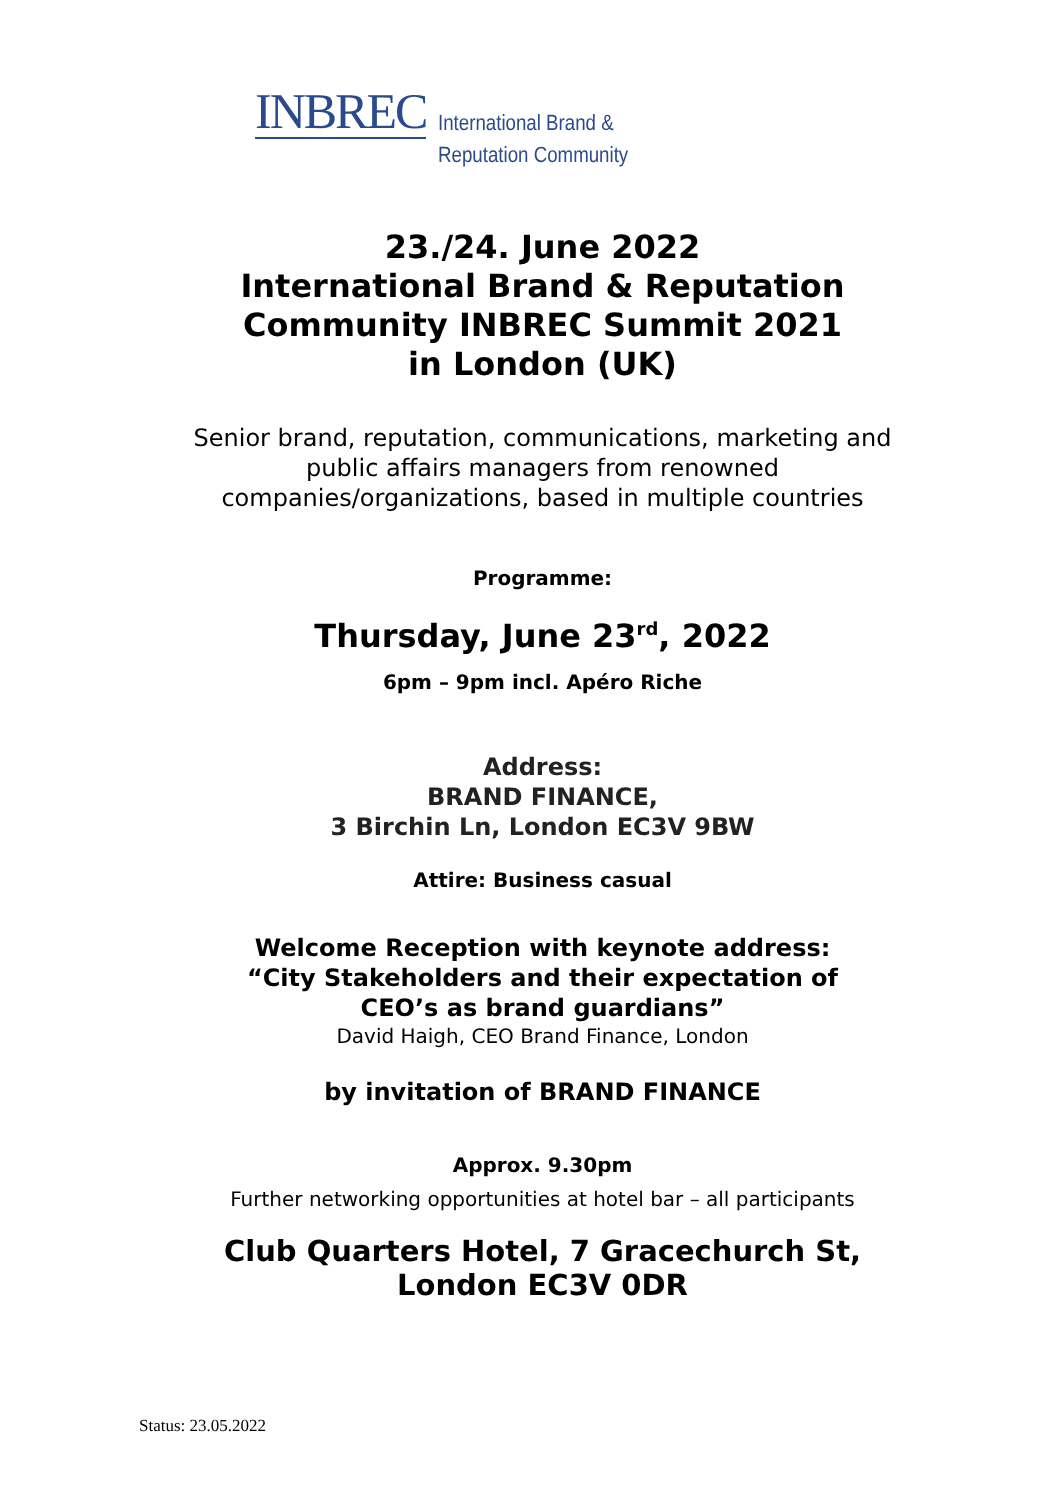INBREC
International Brand &
Reputation Community
23./24. June 2022
International Brand & Reputation
Community INBREC Summit 2021
in London (UK)
Senior brand, reputation, communications, marketing and
public affairs managers from renowned
companies/organizations, based in multiple countries
Programme:
Thursday, June 23<sup>rd</sup>, 2022
6pm – 9pm incl. Apéro Riche
Address:
BRAND FINANCE,
3 Birchin Ln, London EC3V 9BW
Attire: Business casual
Welcome Reception with keynote address:
“City Stakeholders and their expectation of
CEO’s as brand guardians”
David Haigh, CEO Brand Finance, London
by invitation of BRAND FINANCE
Approx. 9.30pm
Further networking opportunities at hotel bar – all participants
Club Quarters Hotel, 7 Gracechurch St,
London EC3V 0DR
Status: 23.05.2022